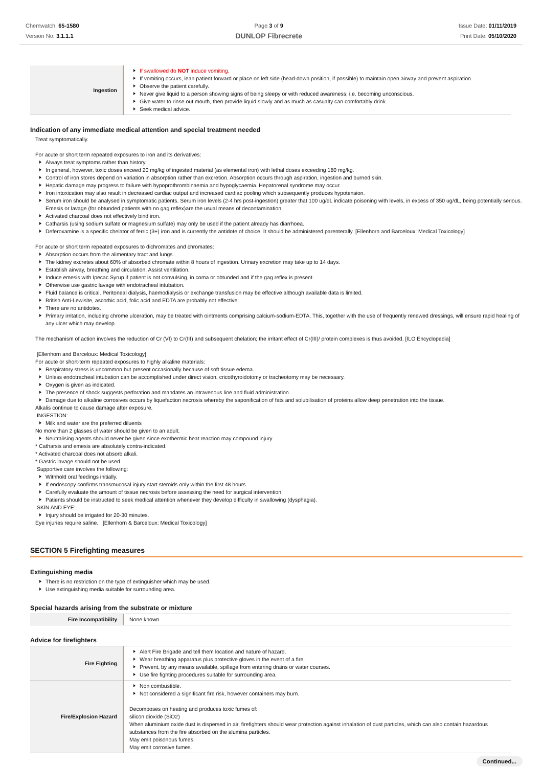Chemwatch: 65-1580
Version No: 3.1.1.1
Page 3 of 9
DUNLOP Fibrecrete
Issue Date: 01/11/2019
Print Date: 05/10/2020
| Ingestion | If swallowed do NOT induce vomiting. If vomiting occurs, lean patient forward or place on left side (head-down position, if possible) to maintain open airway and prevent aspiration. Observe the patient carefully. Never give liquid to a person showing signs of being sleepy or with reduced awareness; i.e. becoming unconscious. Give water to rinse out mouth, then provide liquid slowly and as much as casualty can comfortably drink. Seek medical advice. |
Indication of any immediate medical attention and special treatment needed
Treat symptomatically.
For acute or short term repeated exposures to iron and its derivatives:
Always treat symptoms rather than history.
In general, however, toxic doses exceed 20 mg/kg of ingested material (as elemental iron) with lethal doses exceeding 180 mg/kg.
Control of iron stores depend on variation in absorption rather than excretion. Absorption occurs through aspiration, ingestion and burned skin.
Hepatic damage may progress to failure with hypoprothrombinaemia and hypoglycaemia. Hepatorenal syndrome may occur.
Iron intoxication may also result in decreased cardiac output and increased cardiac pooling which subsequently produces hypotension.
Serum iron should be analysed in symptomatic patients. Serum iron levels (2-4 hrs post-ingestion) greater that 100 ug/dL indicate poisoning with levels, in excess of 350 ug/dL, being potentially serious. Emesis or lavage (for obtunded patients with no gag reflex)are the usual means of decontamination.
Activated charcoal does not effectively bind iron.
Catharsis (using sodium sulfate or magnesium sulfate) may only be used if the patient already has diarrhoea.
Deferoxamine is a specific chelator of ferric (3+) iron and is currently the antidote of choice. It should be administered parenterally. [Ellenhorn and Barceloux: Medical Toxicology]
For acute or short term repeated exposures to dichromates and chromates:
Absorption occurs from the alimentary tract and lungs.
The kidney excretes about 60% of absorbed chromate within 8 hours of ingestion. Urinary excretion may take up to 14 days.
Establish airway, breathing and circulation. Assist ventilation.
Induce emesis with Ipecac Syrup if patient is not convulsing, in coma or obtunded and if the gag reflex is present.
Otherwise use gastric lavage with endotracheal intubation.
Fluid balance is critical. Peritoneal dialysis, haemodialysis or exchange transfusion may be effective although available data is limited.
British Anti-Lewisite, ascorbic acid, folic acid and EDTA are probably not effective.
There are no antidotes.
Primary irritation, including chrome ulceration, may be treated with ointments comprising calcium-sodium-EDTA. This, together with the use of frequently renewed dressings, will ensure rapid healing of any ulcer which may develop.
The mechanism of action involves the reduction of Cr (VI) to Cr(III) and subsequent chelation; the irritant effect of Cr(III)/ protein complexes is thus avoided. [ILO Encyclopedia]
[Ellenhorn and Barceloux: Medical Toxicology]
For acute or short-term repeated exposures to highly alkaline materials:
Respiratory stress is uncommon but present occasionally because of soft tissue edema.
Unless endotracheal intubation can be accomplished under direct vision, cricothyroidotomy or tracheotomy may be necessary.
Oxygen is given as indicated.
The presence of shock suggests perforation and mandates an intravenous line and fluid administration.
Damage due to alkaline corrosives occurs by liquefaction necrosis whereby the saponification of fats and solubilisation of proteins allow deep penetration into the tissue.
Alkalis continue to cause damage after exposure.
INGESTION:
Milk and water are the preferred diluents
No more than 2 glasses of water should be given to an adult.
Neutralising agents should never be given since exothermic heat reaction may compound injury.
* Catharsis and emesis are absolutely contra-indicated.
* Activated charcoal does not absorb alkali.
* Gastric lavage should not be used.
Supportive care involves the following:
Withhold oral feedings initially.
If endoscopy confirms transmucosal injury start steroids only within the first 48 hours.
Carefully evaluate the amount of tissue necrosis before assessing the need for surgical intervention.
Patients should be instructed to seek medical attention whenever they develop difficulty in swallowing (dysphagia).
SKIN AND EYE:
Injury should be irrigated for 20-30 minutes.
Eye injuries require saline. [Ellenhorn & Barceloux: Medical Toxicology]
SECTION 5 Firefighting measures
Extinguishing media
There is no restriction on the type of extinguisher which may be used.
Use extinguishing media suitable for surrounding area.
Special hazards arising from the substrate or mixture
| Fire Incompatibility | None known. |
Advice for firefighters
| Fire Fighting | Alert Fire Brigade and tell them location and nature of hazard. Wear breathing apparatus plus protective gloves in the event of a fire. Prevent, by any means available, spillage from entering drains or water courses. Use fire fighting procedures suitable for surrounding area. |
| Fire/Explosion Hazard | Non combustible. Not considered a significant fire risk, however containers may burn. Decomposes on heating and produces toxic fumes of: silicon dioxide (SiO2) When aluminium oxide dust is dispersed in air, firefighters should wear protection against inhalation of dust particles, which can also contain hazardous substances from the fire absorbed on the alumina particles. May emit poisonous fumes. May emit corrosive fumes. |
Continued...